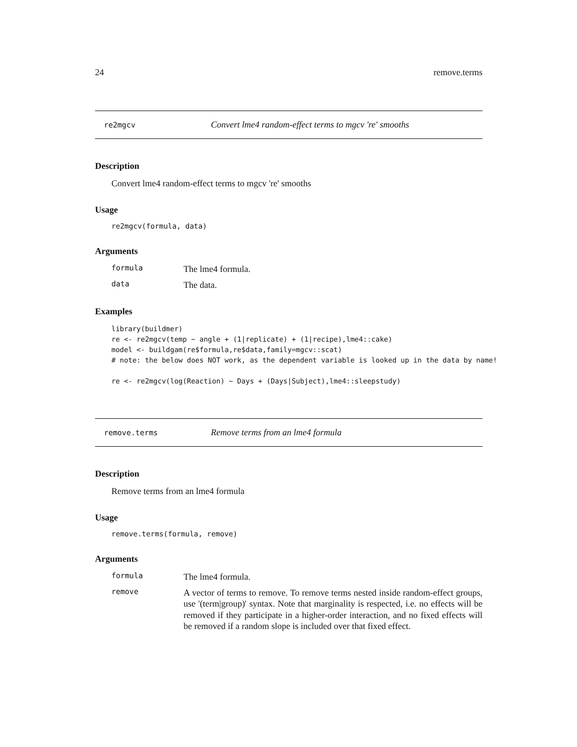24 remove.terms
re2mgcv Convert lme4 random-effect terms to mgcv 're' smooths
Description
Convert lme4 random-effect terms to mgcv 're' smooths
Usage
re2mgcv(formula, data)
Arguments
formula The lme4 formula.
data The data.
Examples
library(buildmer)
re <- re2mgcv(temp ~ angle + (1|replicate) + (1|recipe),lme4::cake)
model <- buildgam(re$formula,re$data,family=mgcv::scat)
# note: the below does NOT work, as the dependent variable is looked up in the data by name!

re <- re2mgcv(log(Reaction) ~ Days + (Days|Subject),lme4::sleepstudy)
remove.terms Remove terms from an lme4 formula
Description
Remove terms from an lme4 formula
Usage
remove.terms(formula, remove)
Arguments
formula The lme4 formula.
remove A vector of terms to remove. To remove terms nested inside random-effect groups, use '(term|group)' syntax. Note that marginality is respected, i.e. no effects will be removed if they participate in a higher-order interaction, and no fixed effects will be removed if a random slope is included over that fixed effect.